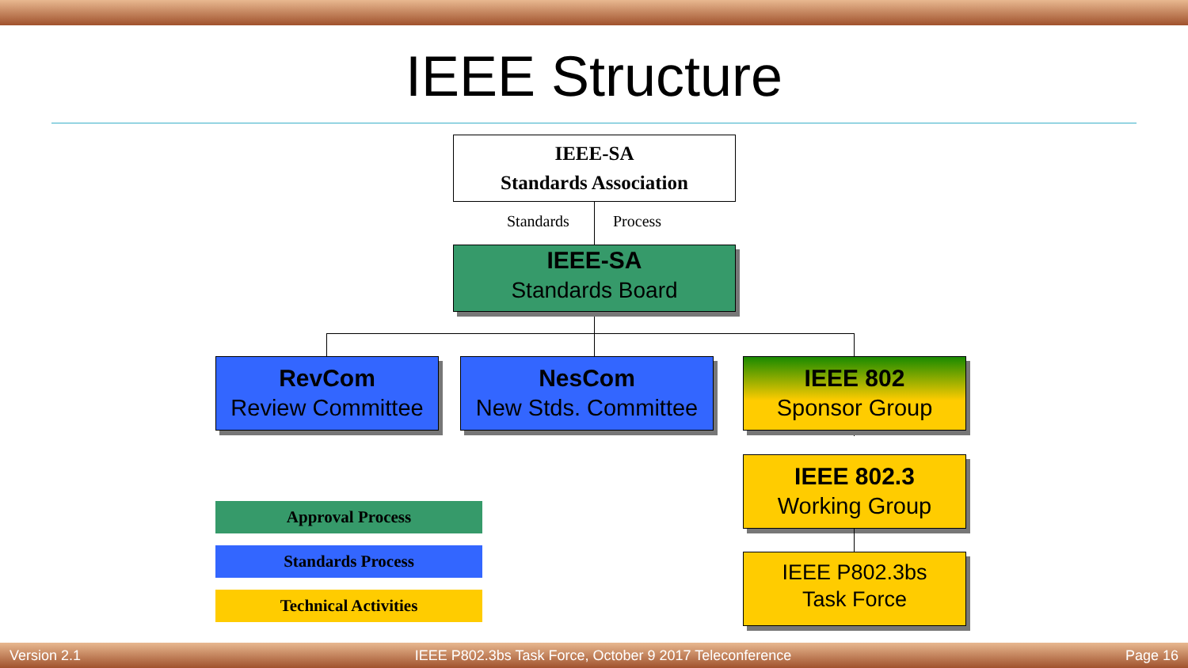IEEE Structure
IEEE-SA
Standards Association
Standards Process
IEEE-SA
Standards Board
RevCom
Review Committee
NesCom
New Stds. Committee
IEEE 802
Sponsor Group
IEEE 802.3
Working Group
IEEE P802.3bs
Task Force
Approval Process
Standards Process
Technical Activities
Version 2.1 IEEE P802.3bs Task Force, October 9 2017 Teleconference Page 16